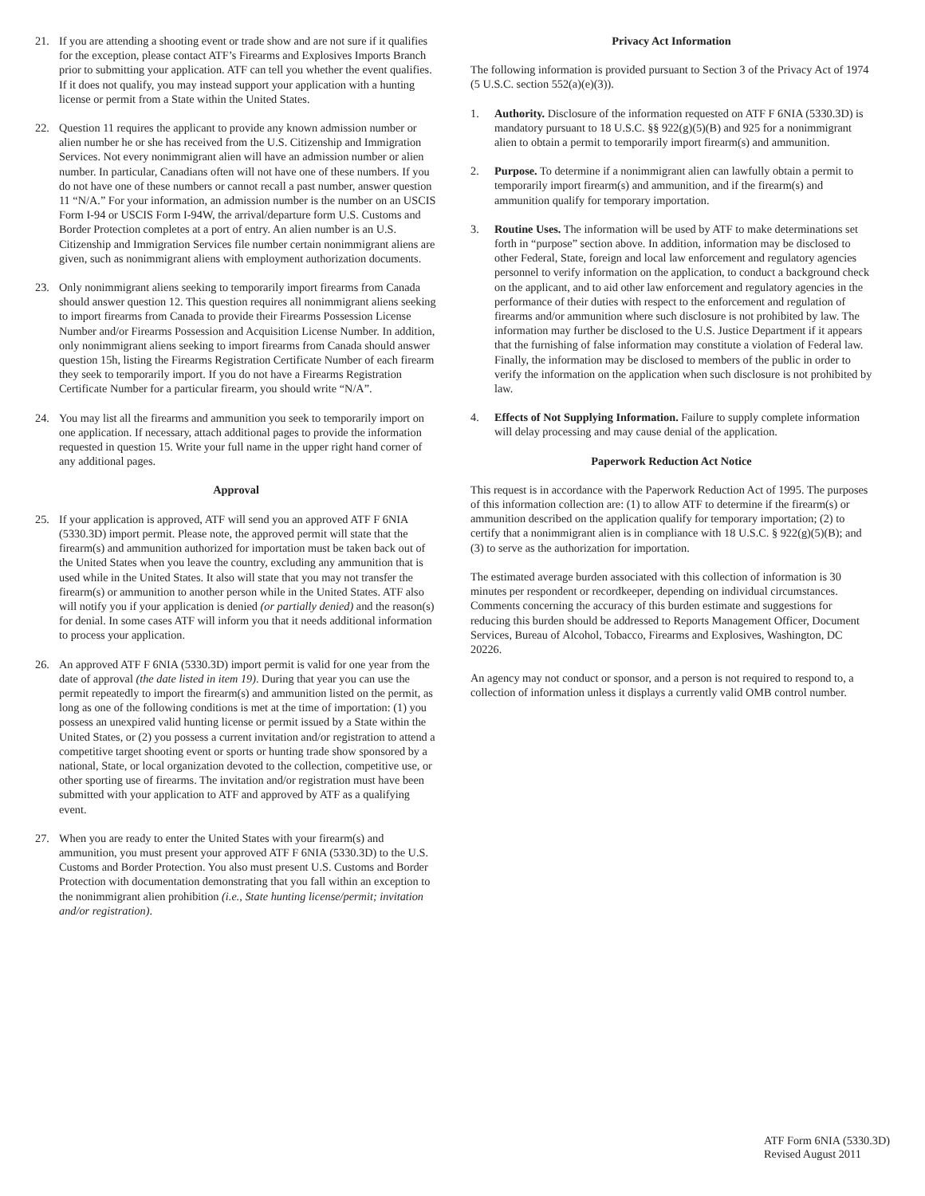21. If you are attending a shooting event or trade show and are not sure if it qualifies for the exception, please contact ATF’s Firearms and Explosives Imports Branch prior to submitting your application. ATF can tell you whether the event qualifies. If it does not qualify, you may instead support your application with a hunting license or permit from a State within the United States.
22. Question 11 requires the applicant to provide any known admission number or alien number he or she has received from the U.S. Citizenship and Immigration Services. Not every nonimmigrant alien will have an admission number or alien number. In particular, Canadians often will not have one of these numbers. If you do not have one of these numbers or cannot recall a past number, answer question 11 “N/A.” For your information, an admission number is the number on an USCIS Form I-94 or USCIS Form I-94W, the arrival/departure form U.S. Customs and Border Protection completes at a port of entry. An alien number is an U.S. Citizenship and Immigration Services file number certain nonimmigrant aliens are given, such as nonimmigrant aliens with employment authorization documents.
23. Only nonimmigrant aliens seeking to temporarily import firearms from Canada should answer question 12. This question requires all nonimmigrant aliens seeking to import firearms from Canada to provide their Firearms Possession License Number and/or Firearms Possession and Acquisition License Number. In addition, only nonimmigrant aliens seeking to import firearms from Canada should answer question 15h, listing the Firearms Registration Certificate Number of each firearm they seek to temporarily import. If you do not have a Firearms Registration Certificate Number for a particular firearm, you should write “N/A”.
24. You may list all the firearms and ammunition you seek to temporarily import on one application. If necessary, attach additional pages to provide the information requested in question 15. Write your full name in the upper right hand corner of any additional pages.
Approval
25. If your application is approved, ATF will send you an approved ATF F 6NIA (5330.3D) import permit. Please note, the approved permit will state that the firearm(s) and ammunition authorized for importation must be taken back out of the United States when you leave the country, excluding any ammunition that is used while in the United States. It also will state that you may not transfer the firearm(s) or ammunition to another person while in the United States. ATF also will notify you if your application is denied (or partially denied) and the reason(s) for denial. In some cases ATF will inform you that it needs additional information to process your application.
26. An approved ATF F 6NIA (5330.3D) import permit is valid for one year from the date of approval (the date listed in item 19). During that year you can use the permit repeatedly to import the firearm(s) and ammunition listed on the permit, as long as one of the following conditions is met at the time of importation: (1) you possess an unexpired valid hunting license or permit issued by a State within the United States, or (2) you possess a current invitation and/or registration to attend a competitive target shooting event or sports or hunting trade show sponsored by a national, State, or local organization devoted to the collection, competitive use, or other sporting use of firearms. The invitation and/or registration must have been submitted with your application to ATF and approved by ATF as a qualifying event.
27. When you are ready to enter the United States with your firearm(s) and ammunition, you must present your approved ATF F 6NIA (5330.3D) to the U.S. Customs and Border Protection. You also must present U.S. Customs and Border Protection with documentation demonstrating that you fall within an exception to the nonimmigrant alien prohibition (i.e., State hunting license/permit; invitation and/or registration).
Privacy Act Information
The following information is provided pursuant to Section 3 of the Privacy Act of 1974 (5 U.S.C. section 552(a)(e)(3)).
1. Authority. Disclosure of the information requested on ATF F 6NIA (5330.3D) is mandatory pursuant to 18 U.S.C. §§ 922(g)(5)(B) and 925 for a nonimmigrant alien to obtain a permit to temporarily import firearm(s) and ammunition.
2. Purpose. To determine if a nonimmigrant alien can lawfully obtain a permit to temporarily import firearm(s) and ammunition, and if the firearm(s) and ammunition qualify for temporary importation.
3. Routine Uses. The information will be used by ATF to make determinations set forth in “purpose” section above. In addition, information may be disclosed to other Federal, State, foreign and local law enforcement and regulatory agencies personnel to verify information on the application, to conduct a background check on the applicant, and to aid other law enforcement and regulatory agencies in the performance of their duties with respect to the enforcement and regulation of firearms and/or ammunition where such disclosure is not prohibited by law. The information may further be disclosed to the U.S. Justice Department if it appears that the furnishing of false information may constitute a violation of Federal law. Finally, the information may be disclosed to members of the public in order to verify the information on the application when such disclosure is not prohibited by law.
4. Effects of Not Supplying Information. Failure to supply complete information will delay processing and may cause denial of the application.
Paperwork Reduction Act Notice
This request is in accordance with the Paperwork Reduction Act of 1995. The purposes of this information collection are: (1) to allow ATF to determine if the firearm(s) or ammunition described on the application qualify for temporary importation; (2) to certify that a nonimmigrant alien is in compliance with 18 U.S.C. § 922(g)(5)(B); and (3) to serve as the authorization for importation.
The estimated average burden associated with this collection of information is 30 minutes per respondent or recordkeeper, depending on individual circumstances. Comments concerning the accuracy of this burden estimate and suggestions for reducing this burden should be addressed to Reports Management Officer, Document Services, Bureau of Alcohol, Tobacco, Firearms and Explosives, Washington, DC 20226.
An agency may not conduct or sponsor, and a person is not required to respond to, a collection of information unless it displays a currently valid OMB control number.
ATF Form 6NIA (5330.3D)
Revised August 2011